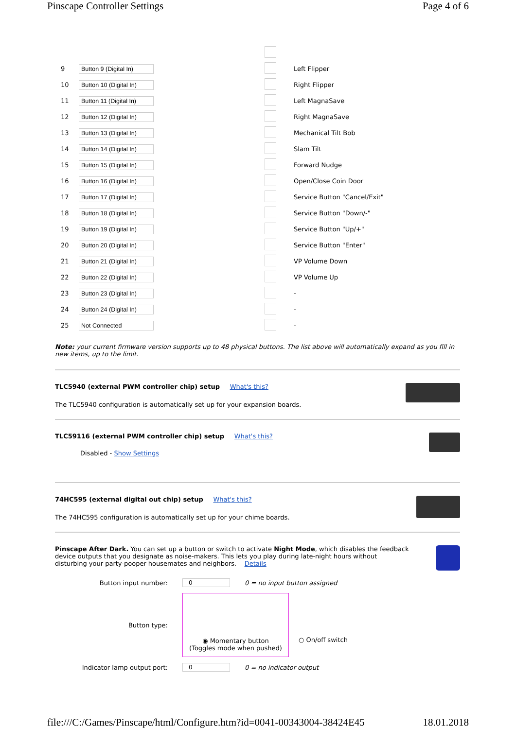Pinscape Controller Settings Page 4 of 6
| 9 | Button 9 (Digital In) | | | | Left Flipper |
| 10 | Button 10 (Digital In) | | | | Right Flipper |
| 11 | Button 11 (Digital In) | | | | Left MagnaSave |
| 12 | Button 12 (Digital In) | | | | Right MagnaSave |
| 13 | Button 13 (Digital In) | | | | Mechanical Tilt Bob |
| 14 | Button 14 (Digital In) | | | | Slam Tilt |
| 15 | Button 15 (Digital In) | | | | Forward Nudge |
| 16 | Button 16 (Digital In) | | | | Open/Close Coin Door |
| 17 | Button 17 (Digital In) | | | | Service Button "Cancel/Exit" |
| 18 | Button 18 (Digital In) | | | | Service Button "Down/-" |
| 19 | Button 19 (Digital In) | | | | Service Button "Up/+" |
| 20 | Button 20 (Digital In) | | | | Service Button "Enter" |
| 21 | Button 21 (Digital In) | | | | VP Volume Down |
| 22 | Button 22 (Digital In) | | | | VP Volume Up |
| 23 | Button 23 (Digital In) | | | | - |
| 24 | Button 24 (Digital In) | | | | - |
| 25 | Not Connected | | | | - |
Note: your current firmware version supports up to 48 physical buttons. The list above will automatically expand as you fill in new items, up to the limit.
TLC5940 (external PWM controller chip) setup What's this?
The TLC5940 configuration is automatically set up for your expansion boards.
TLC59116 (external PWM controller chip) setup What's this?
Disabled - Show Settings
74HC595 (external digital out chip) setup What's this?
The 74HC595 configuration is automatically set up for your chime boards.
Pinscape After Dark. You can set up a button or switch to activate Night Mode, which disables the feedback device outputs that you designate as noise-makers. This lets you play during late-night hours without disturbing your party-pooper housemates and neighbors. Details
Button input number: 0 0 = no input button assigned
Button type:
◉ Momentary button
(Toggles mode when pushed)
○ On/off switch
Indicator lamp output port: 0 0 = no indicator output
file:///C:/Games/Pinscape/html/Configure.htm?id=0041-00343004-38424E45 18.01.2018